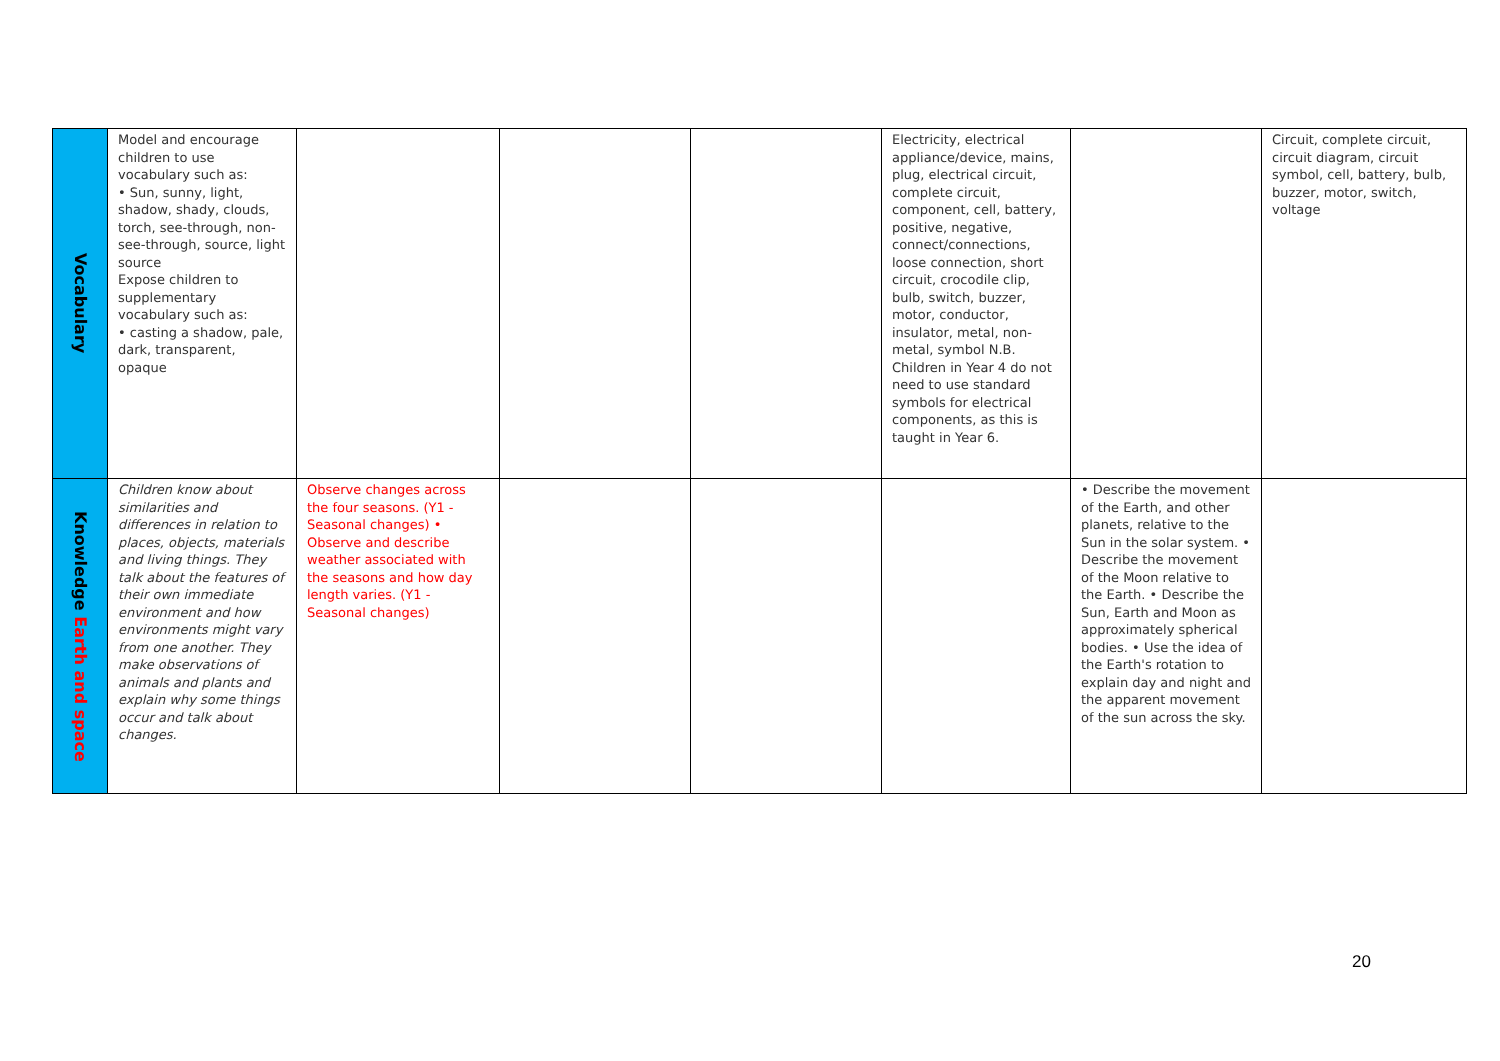| Vocabulary | Model and encourage children to use vocabulary such as: • Sun, sunny, light, shadow, shady, clouds, torch, see-through, non-see-through, source, light source Expose children to supplementary vocabulary such as: • casting a shadow, pale, dark, transparent, opaque | | | | Electricity, electrical appliance/device, mains, plug, electrical circuit, complete circuit, component, cell, battery, positive, negative, connect/connections, loose connection, short circuit, crocodile clip, bulb, switch, buzzer, motor, conductor, insulator, metal, non-metal, symbol N.B. Children in Year 4 do not need to use standard symbols for electrical components, as this is taught in Year 6. | | Circuit, complete circuit, circuit diagram, circuit symbol, cell, battery, bulb, buzzer, motor, switch, voltage |
| Knowledge Earth and space | Children know about similarities and differences in relation to places, objects, materials and living things. They talk about the features of their own immediate environment and how environments might vary from one another. They make observations of animals and plants and explain why some things occur and talk about changes. | Observe changes across the four seasons. (Y1 - Seasonal changes) • Observe and describe weather associated with the seasons and how day length varies. (Y1 - Seasonal changes) | | | | • Describe the movement of the Earth, and other planets, relative to the Sun in the solar system. • Describe the movement of the Moon relative to the Earth. • Describe the Sun, Earth and Moon as approximately spherical bodies. • Use the idea of the Earth's rotation to explain day and night and the apparent movement of the sun across the sky. | |
20